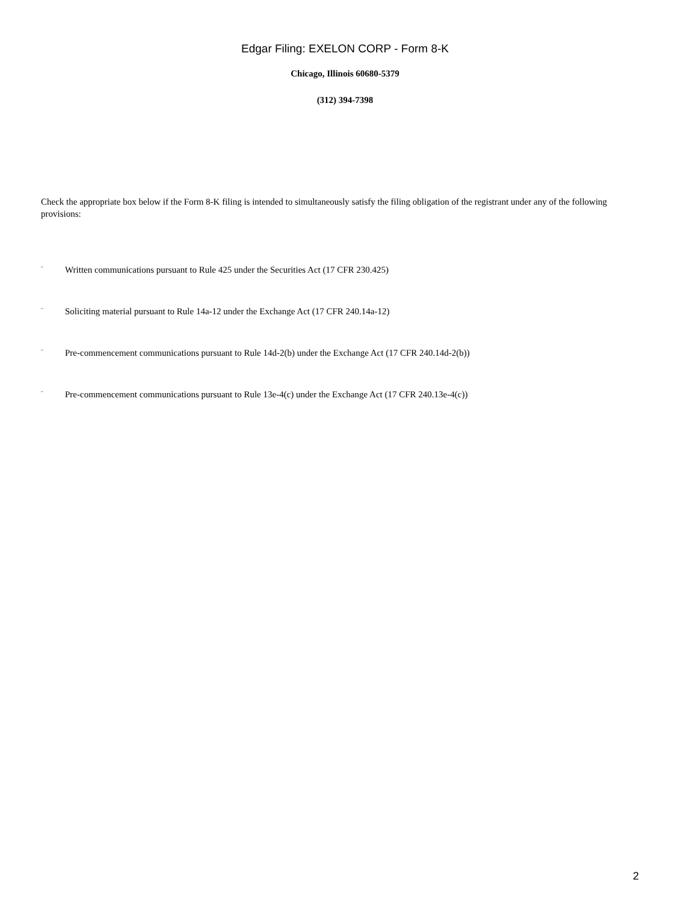Edgar Filing: EXELON CORP - Form 8-K
Chicago, Illinois 60680-5379
(312) 394-7398
Check the appropriate box below if the Form 8-K filing is intended to simultaneously satisfy the filing obligation of the registrant under any of the following provisions:
¨ Written communications pursuant to Rule 425 under the Securities Act (17 CFR 230.425)
¨ Soliciting material pursuant to Rule 14a-12 under the Exchange Act (17 CFR 240.14a-12)
¨ Pre-commencement communications pursuant to Rule 14d-2(b) under the Exchange Act (17 CFR 240.14d-2(b))
¨ Pre-commencement communications pursuant to Rule 13e-4(c) under the Exchange Act (17 CFR 240.13e-4(c))
2